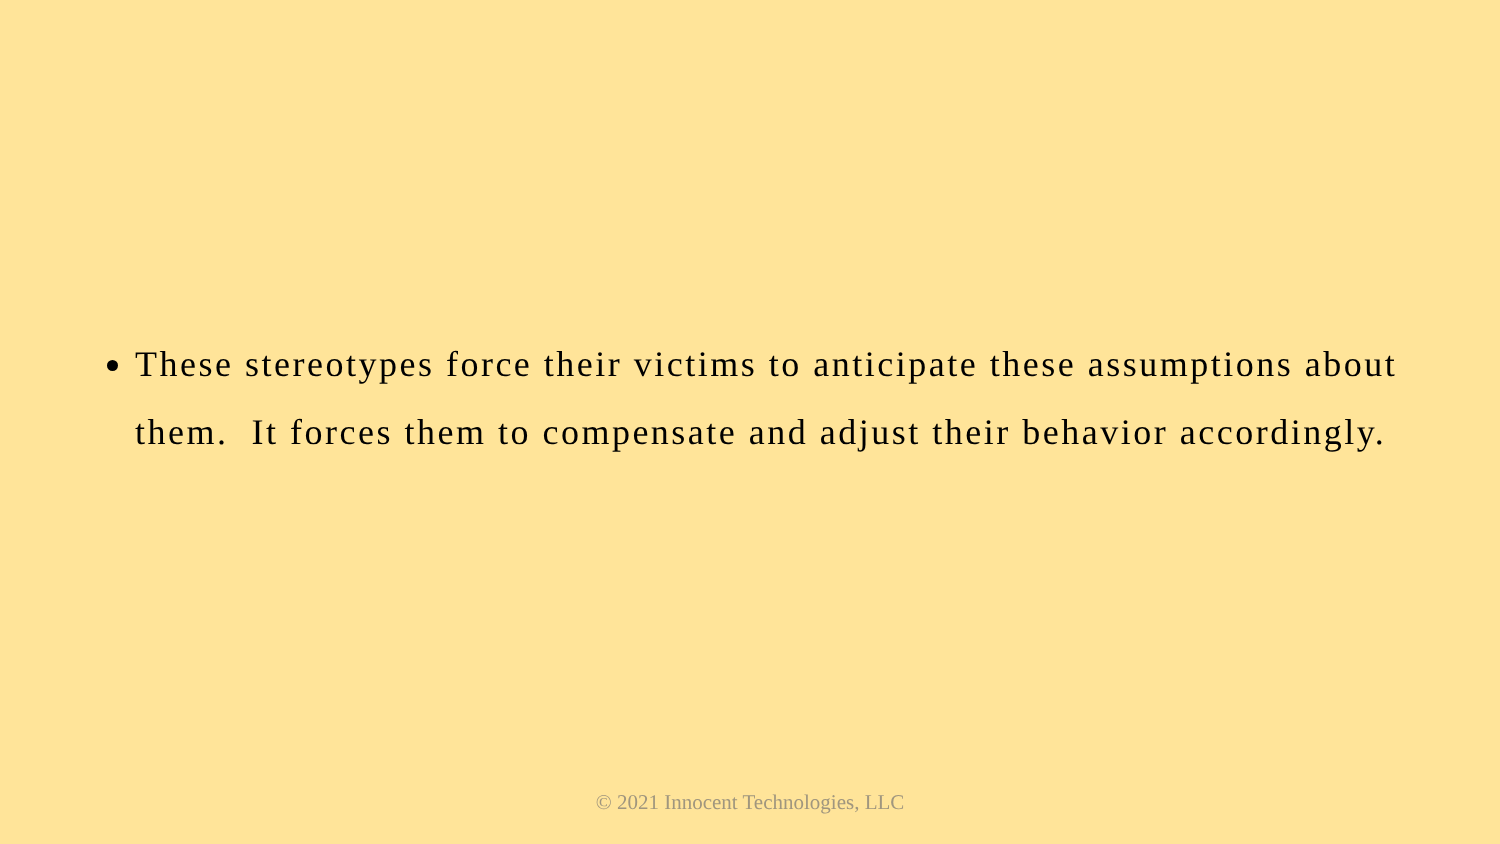These stereotypes force their victims to anticipate these assumptions about them. It forces them to compensate and adjust their behavior accordingly.
© 2021 Innocent Technologies, LLC